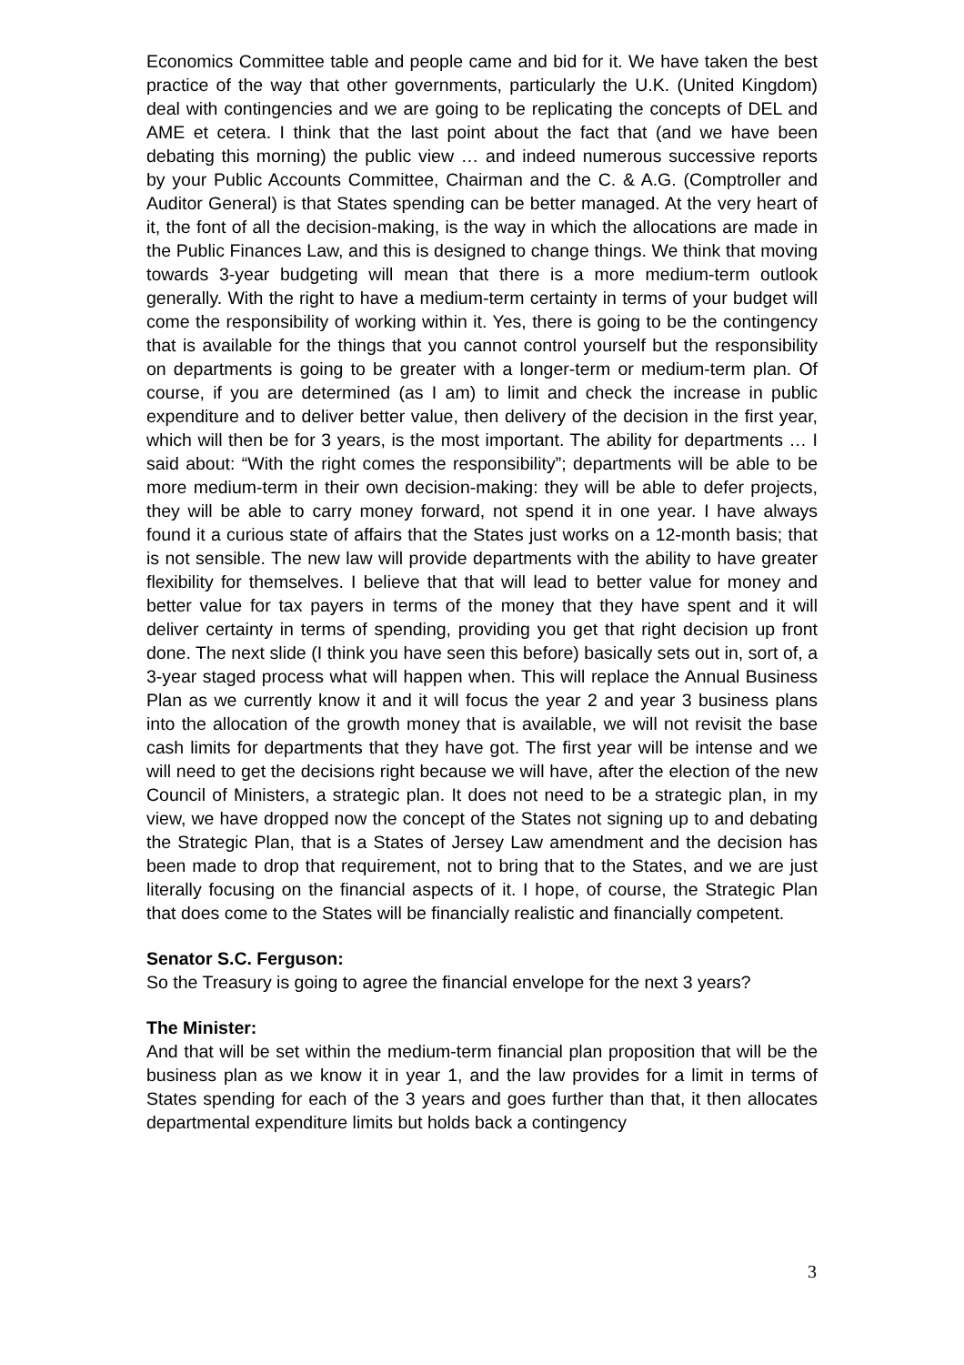Economics Committee table and people came and bid for it. We have taken the best practice of the way that other governments, particularly the U.K. (United Kingdom) deal with contingencies and we are going to be replicating the concepts of DEL and AME et cetera. I think that the last point about the fact that (and we have been debating this morning) the public view … and indeed numerous successive reports by your Public Accounts Committee, Chairman and the C. & A.G. (Comptroller and Auditor General) is that States spending can be better managed. At the very heart of it, the font of all the decision-making, is the way in which the allocations are made in the Public Finances Law, and this is designed to change things. We think that moving towards 3-year budgeting will mean that there is a more medium-term outlook generally. With the right to have a medium-term certainty in terms of your budget will come the responsibility of working within it. Yes, there is going to be the contingency that is available for the things that you cannot control yourself but the responsibility on departments is going to be greater with a longer-term or medium-term plan. Of course, if you are determined (as I am) to limit and check the increase in public expenditure and to deliver better value, then delivery of the decision in the first year, which will then be for 3 years, is the most important. The ability for departments … I said about: “With the right comes the responsibility”; departments will be able to be more medium-term in their own decision-making: they will be able to defer projects, they will be able to carry money forward, not spend it in one year. I have always found it a curious state of affairs that the States just works on a 12-month basis; that is not sensible. The new law will provide departments with the ability to have greater flexibility for themselves. I believe that that will lead to better value for money and better value for tax payers in terms of the money that they have spent and it will deliver certainty in terms of spending, providing you get that right decision up front done. The next slide (I think you have seen this before) basically sets out in, sort of, a 3-year staged process what will happen when. This will replace the Annual Business Plan as we currently know it and it will focus the year 2 and year 3 business plans into the allocation of the growth money that is available, we will not revisit the base cash limits for departments that they have got. The first year will be intense and we will need to get the decisions right because we will have, after the election of the new Council of Ministers, a strategic plan. It does not need to be a strategic plan, in my view, we have dropped now the concept of the States not signing up to and debating the Strategic Plan, that is a States of Jersey Law amendment and the decision has been made to drop that requirement, not to bring that to the States, and we are just literally focusing on the financial aspects of it. I hope, of course, the Strategic Plan that does come to the States will be financially realistic and financially competent.
Senator S.C. Ferguson:
So the Treasury is going to agree the financial envelope for the next 3 years?
The Minister:
And that will be set within the medium-term financial plan proposition that will be the business plan as we know it in year 1, and the law provides for a limit in terms of States spending for each of the 3 years and goes further than that, it then allocates departmental expenditure limits but holds back a contingency
3